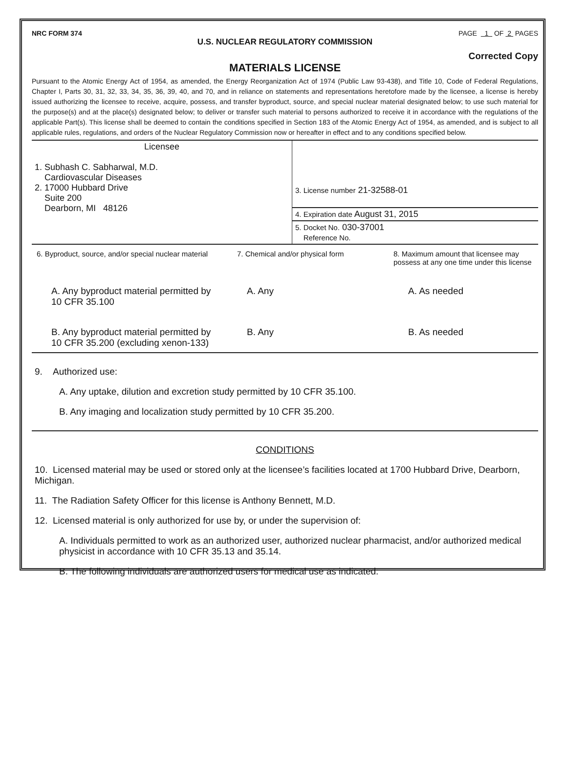NRC FORM 374 PAGE 1 OF 2 PAGES
U.S. NUCLEAR REGULATORY COMMISSION
Corrected Copy
MATERIALS LICENSE
Pursuant to the Atomic Energy Act of 1954, as amended, the Energy Reorganization Act of 1974 (Public Law 93-438), and Title 10, Code of Federal Regulations, Chapter I, Parts 30, 31, 32, 33, 34, 35, 36, 39, 40, and 70, and in reliance on statements and representations heretofore made by the licensee, a license is hereby issued authorizing the licensee to receive, acquire, possess, and transfer byproduct, source, and special nuclear material designated below; to use such material for the purpose(s) and at the place(s) designated below; to deliver or transfer such material to persons authorized to receive it in accordance with the regulations of the applicable Part(s). This license shall be deemed to contain the conditions specified in Section 183 of the Atomic Energy Act of 1954, as amended, and is subject to all applicable rules, regulations, and orders of the Nuclear Regulatory Commission now or hereafter in effect and to any conditions specified below.
| Licensee 1. Subhash C. Sabharwal, M.D. Cardiovascular Diseases 2. 17000 Hubbard Drive Suite 200 Dearborn, MI 48126 | 3. License number 21-32588-01 |
| | 4. Expiration date August 31, 2015 |
| | 5. Docket No. 030-37001 Reference No. |
| 6. Byproduct, source, and/or special nuclear material | 7. Chemical and/or physical form | 8. Maximum amount that licensee may possess at any one time under this license |
| A. Any byproduct material permitted by 10 CFR 35.100 | A. Any | A. As needed |
| B. Any byproduct material permitted by 10 CFR 35.200 (excluding xenon-133) | B. Any | B. As needed |
9. Authorized use:
A. Any uptake, dilution and excretion study permitted by 10 CFR 35.100.
B. Any imaging and localization study permitted by 10 CFR 35.200.
CONDITIONS
10. Licensed material may be used or stored only at the licensee’s facilities located at 1700 Hubbard Drive, Dearborn, Michigan.
11. The Radiation Safety Officer for this license is Anthony Bennett, M.D.
12. Licensed material is only authorized for use by, or under the supervision of:
A. Individuals permitted to work as an authorized user, authorized nuclear pharmacist, and/or authorized medical physicist in accordance with 10 CFR 35.13 and 35.14.
B. The following individuals are authorized users for medical use as indicated: